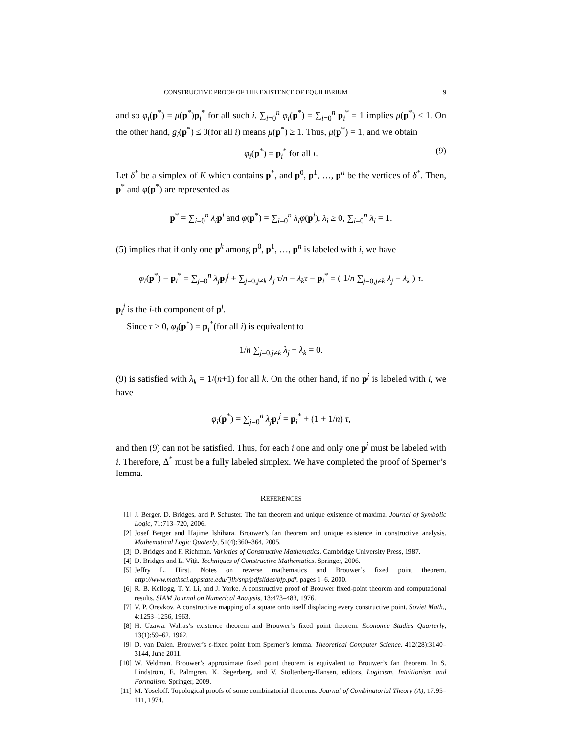CONSTRUCTIVE PROOF OF THE EXISTENCE OF EQUILIBRIUM 9
and so φ<sub>i</sub>(p<sup>*</sup>) = μ(p<sup>*</sup>)p<sub>i</sub><sup>*</sup> for all such i. ∑<sub>i=0</sub><sup>n</sup> φ<sub>i</sub>(p<sup>*</sup>) = ∑<sub>i=0</sub><sup>n</sup> p<sub>i</sub><sup>*</sup> = 1 implies μ(p<sup>*</sup>) ≤ 1. On the other hand, g<sub>i</sub>(p<sup>*</sup>) ≤ 0(for all i) means μ(p<sup>*</sup>) ≥ 1. Thus, μ(p<sup>*</sup>) = 1, and we obtain
φ<sub>i</sub>(p<sup>*</sup>) = p<sub>i</sub><sup>*</sup> for all i. (9)
Let δ<sup>*</sup> be a simplex of K which contains p<sup>*</sup>, and p<sup>0</sup>, p<sup>1</sup>, …, p<sup>n</sup> be the vertices of δ<sup>*</sup>. Then, p<sup>*</sup> and φ(p<sup>*</sup>) are represented as
p<sup>*</sup> = ∑<sub>i=0</sub><sup>n</sup> λ<sub>i</sub> p<sup>i</sup> and φ(p<sup>*</sup>) = ∑<sub>i=0</sub><sup>n</sup> λ<sub>i</sub>φ(p<sup>i</sup>), λ<sub>i</sub> ≥ 0, ∑<sub>i=0</sub><sup>n</sup> λ<sub>i</sub> = 1.
(5) implies that if only one p<sup>k</sup> among p<sup>0</sup>, p<sup>1</sup>, …, p<sup>n</sup> is labeled with i, we have
φ<sub>i</sub>(p<sup>*</sup>) − p<sub>i</sub><sup>*</sup> = ∑<sub>j=0</sub><sup>n</sup> λ<sub>j</sub> p<sub>i</sub><sup>j</sup> + ∑<sub>j=0,j≠k</sub> λ<sub>j</sub> τ/n − λ<sub>k</sub>τ − p<sub>i</sub><sup>*</sup> = ( 1/n ∑<sub>j=0,j≠k</sub> λ<sub>j</sub> − λ<sub>k</sub> ) τ.
p<sub>i</sub><sup>j</sup> is the i-th component of p<sup>j</sup>.
Since τ > 0, φ<sub>i</sub>(p<sup>*</sup>) = p<sub>i</sub><sup>*</sup>(for all i) is equivalent to
1/n ∑<sub>j=0,j≠k</sub> λ<sub>j</sub> − λ<sub>k</sub> = 0.
(9) is satisfied with λ<sub>k</sub> = 1/(n+1) for all k. On the other hand, if no p<sup>j</sup> is labeled with i, we have
φ<sub>i</sub>(p<sup>*</sup>) = ∑<sub>j=0</sub><sup>n</sup> λ<sub>j</sub> p<sub>i</sub><sup>j</sup> = p<sub>i</sub><sup>*</sup> + (1 + 1/n) τ,
and then (9) can not be satisfied. Thus, for each i one and only one p<sup>j</sup> must be labeled with i. Therefore, Δ<sup>*</sup> must be a fully labeled simplex. We have completed the proof of Sperner’s lemma.
REFERENCES
[1] J. Berger, D. Bridges, and P. Schuster. The fan theorem and unique existence of maxima. Journal of Symbolic Logic, 71:713–720, 2006.
[2] Josef Berger and Hajime Ishihara. Brouwer’s fan theorem and unique existence in constructive analysis. Mathematical Logic Quaterly, 51(4):360–364, 2005.
[3] D. Bridges and F. Richman. Varieties of Constructive Mathematics. Cambridge University Press, 1987.
[4] D. Bridges and L. Vîţă. Techniques of Constructive Mathematics. Springer, 2006.
[5] Jeffry L. Hirst. Notes on reverse mathematics and Brouwer’s fixed point theorem. http://www.mathsci.appstate.edu/˜jlh/snp/pdfslides/bfp.pdf, pages 1–6, 2000.
[6] R. B. Kellogg, T. Y. Li, and J. Yorke. A constructive proof of Brouwer fixed-point theorem and computational results. SIAM Journal on Numerical Analysis, 13:473–483, 1976.
[7] V. P. Orevkov. A constructive mapping of a square onto itself displacing every constructive point. Soviet Math., 4:1253–1256, 1963.
[8] H. Uzawa. Walras’s existence theorem and Brouwer’s fixed point theorem. Economic Studies Quarterly, 13(1):59–62, 1962.
[9] D. van Dalen. Brouwer’s ε-fixed point from Sperner’s lemma. Theoretical Computer Science, 412(28):3140–3144, June 2011.
[10] W. Veldman. Brouwer’s approximate fixed point theorem is equivalent to Brouwer’s fan theorem. In S. Lindström, E. Palmgren, K. Segerberg, and V. Stoltenberg-Hansen, editors, Logicism, Intuitionism and Formalism. Springer, 2009.
[11] M. Yoseloff. Topological proofs of some combinatorial theorems. Journal of Combinatorial Theory (A), 17:95–111, 1974.